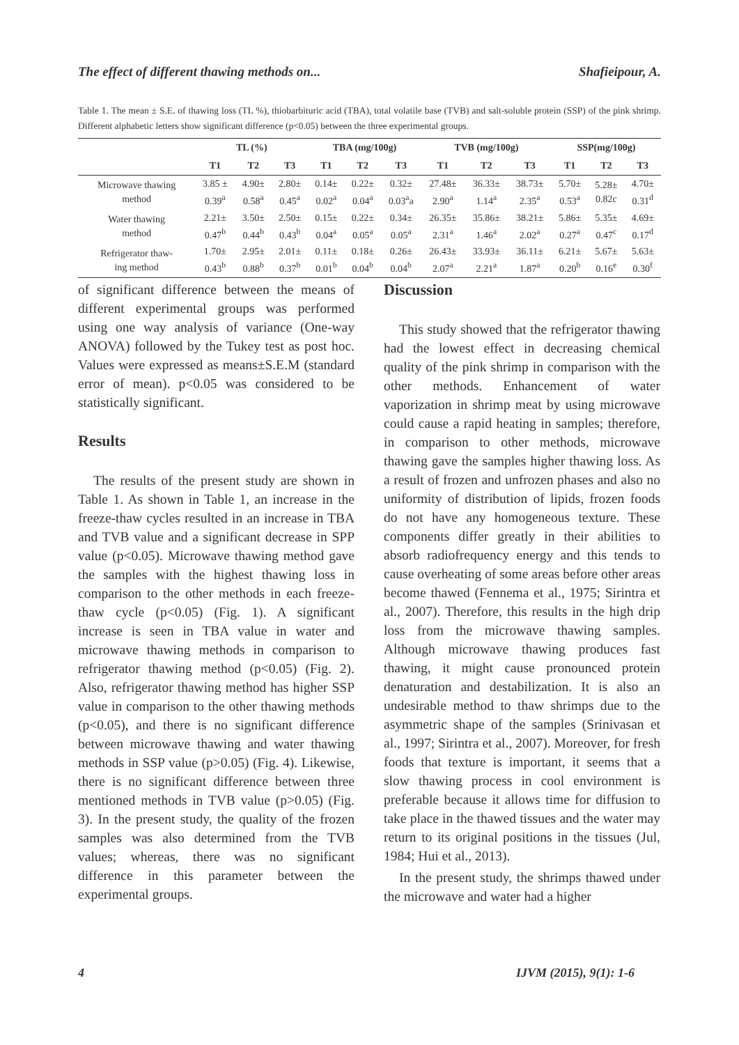The effect of different thawing methods on... Shafieipour, A.
Table 1. The mean ± S.E. of thawing loss (TL %), thiobarbituric acid (TBA), total volatile base (TVB) and salt-soluble protein (SSP) of the pink shrimp. Different alphabetic letters show significant difference (p<0.05) between the three experimental groups.
| | TL (%) | | | TBA (mg/100g) | | | TVB (mg/100g) | | | SSP(mg/100g) | | |
| --- | --- | --- | --- | --- | --- | --- | --- | --- | --- | --- | --- | --- |
| | T1 | T2 | T3 | T1 | T2 | T3 | T1 | T2 | T3 | T1 | T2 | T3 |
| Microwave thawing method | 3.85 ± 0.39<sup>a</sup> | 4.90± 0.58<sup>a</sup> | 2.80± 0.45<sup>a</sup> | 0.14± 0.02<sup>a</sup> | 0.22± 0.04<sup>a</sup> | 0.32± 0.03<sup>a</sup>a | 27.48± 2.90<sup>a</sup> | 36.33± 1.14<sup>a</sup> | 38.73± 2.35<sup>a</sup> | 5.70± 0.53<sup>a</sup> | 5.28± 0.82c | 4.70± 0.31<sup>d</sup> |
| Water thawing method | 2.21± 0.47<sup>b</sup> | 3.50± 0.44<sup>b</sup> | 2.50± 0.43<sup>b</sup> | 0.15± 0.04<sup>a</sup> | 0.22± 0.05<sup>a</sup> | 0.34± 0.05<sup>a</sup> | 26.35± 2.31<sup>a</sup> | 35.86± 1.46<sup>a</sup> | 38.21± 2.02<sup>a</sup> | 5.86± 0.27<sup>a</sup> | 5.35± 0.47<sup>c</sup> | 4.69± 0.17<sup>d</sup> |
| Refrigerator thaw- ing method | 1.70± 0.43<sup>b</sup> | 2.95± 0.88<sup>b</sup> | 2.01± 0.37<sup>b</sup> | 0.11± 0.01<sup>b</sup> | 0.18± 0.04<sup>b</sup> | 0.26± 0.04<sup>b</sup> | 26.43± 2.07<sup>a</sup> | 33.93± 2.21<sup>a</sup> | 36.11± 1.87<sup>a</sup> | 6.21± 0.20<sup>b</sup> | 5.67± 0.16<sup>e</sup> | 5.63± 0.30<sup>f</sup> |
of significant difference between the means of different experimental groups was performed using one way analysis of variance (One-way ANOVA) followed by the Tukey test as post hoc. Values were expressed as means±S.E.M (standard error of mean). p<0.05 was considered to be statistically significant.
Results
The results of the present study are shown in Table 1. As shown in Table 1, an increase in the freeze-thaw cycles resulted in an increase in TBA and TVB value and a significant decrease in SPP value (p<0.05). Microwave thawing method gave the samples with the highest thawing loss in comparison to the other methods in each freeze-thaw cycle (p<0.05) (Fig. 1). A significant increase is seen in TBA value in water and microwave thawing methods in comparison to refrigerator thawing method (p<0.05) (Fig. 2). Also, refrigerator thawing method has higher SSP value in comparison to the other thawing methods (p<0.05), and there is no significant difference between microwave thawing and water thawing methods in SSP value (p>0.05) (Fig. 4). Likewise, there is no significant difference between three mentioned methods in TVB value (p>0.05) (Fig. 3). In the present study, the quality of the frozen samples was also determined from the TVB values; whereas, there was no significant difference in this parameter between the experimental groups.
Discussion
This study showed that the refrigerator thawing had the lowest effect in decreasing chemical quality of the pink shrimp in comparison with the other methods. Enhancement of water vaporization in shrimp meat by using microwave could cause a rapid heating in samples; therefore, in comparison to other methods, microwave thawing gave the samples higher thawing loss. As a result of frozen and unfrozen phases and also no uniformity of distribution of lipids, frozen foods do not have any homogeneous texture. These components differ greatly in their abilities to absorb radiofrequency energy and this tends to cause overheating of some areas before other areas become thawed (Fennema et al., 1975; Sirintra et al., 2007). Therefore, this results in the high drip loss from the microwave thawing samples. Although microwave thawing produces fast thawing, it might cause pronounced protein denaturation and destabilization. It is also an undesirable method to thaw shrimps due to the asymmetric shape of the samples (Srinivasan et al., 1997; Sirintra et al., 2007). Moreover, for fresh foods that texture is important, it seems that a slow thawing process in cool environment is preferable because it allows time for diffusion to take place in the thawed tissues and the water may return to its original positions in the tissues (Jul, 1984; Hui et al., 2013).
In the present study, the shrimps thawed under the microwave and water had a higher
4 IJVM (2015), 9(1): 1-6